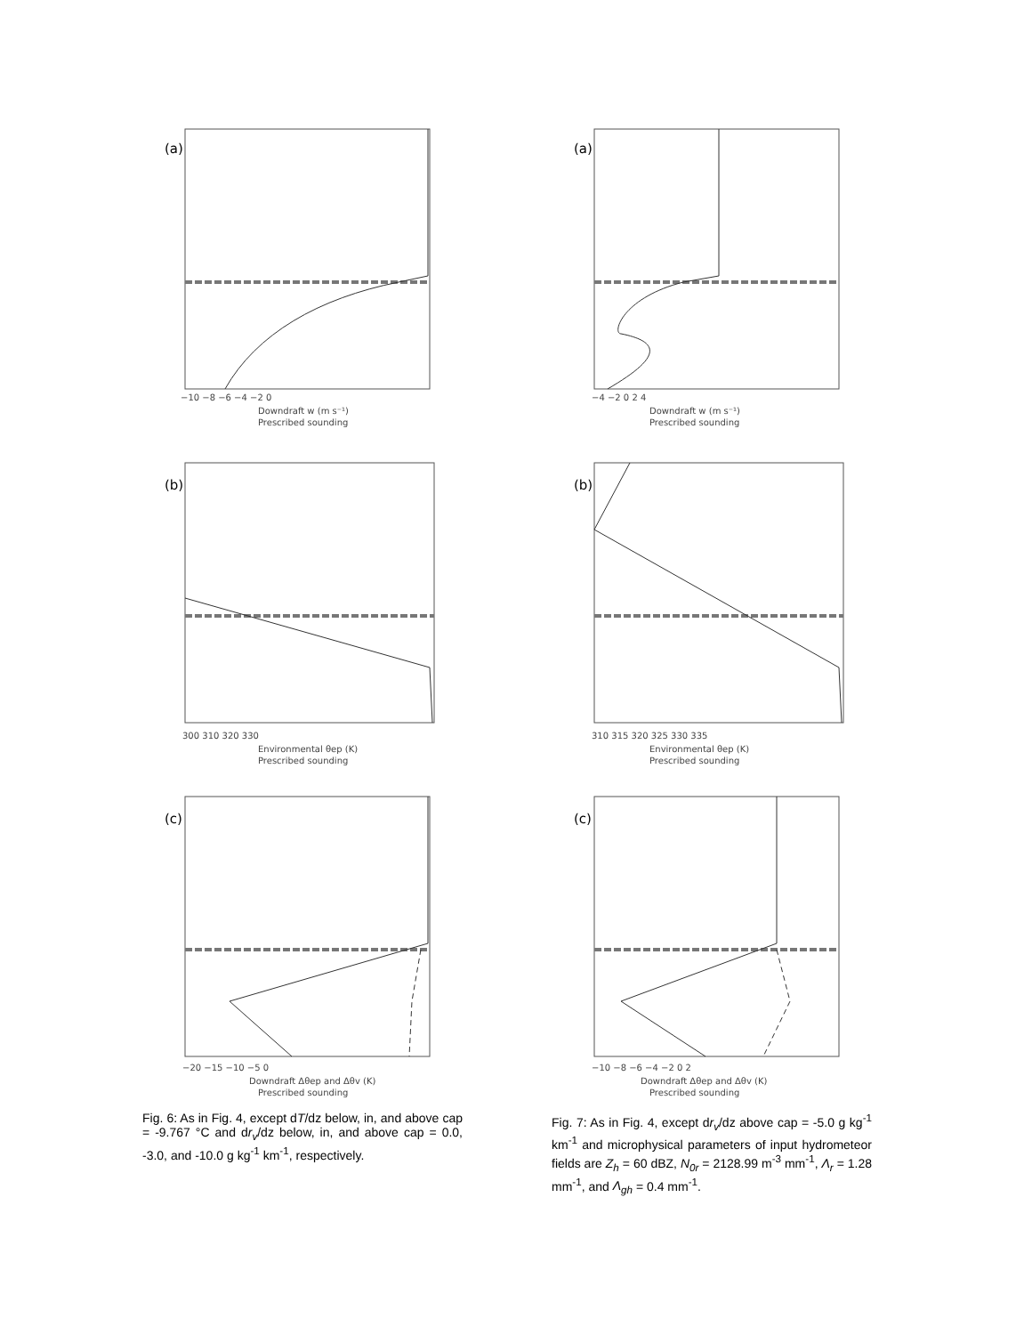(a)
Downdraft w (m s⁻¹)
Prescribed sounding
−10 −8 −6 −4 −2 0
(b)
300 310 320 330
Environmental θep (K)
Prescribed sounding
(c)
−20 −15 −10 −5 0
Downdraft Δθep and Δθv (K)
Prescribed sounding
Fig. 6: As in Fig. 4, except dT/dz below, in, and above cap = -9.767 °C and dr<sub>v</sub>/dz below, in, and above cap = 0.0, -3.0, and -10.0 g kg<sup>-1</sup> km<sup>-1</sup>, respectively.
(a)
−4 −2 0 2 4
Downdraft w (m s⁻¹)
Prescribed sounding
(b)
310 315 320 325 330 335
Environmental θep (K)
Prescribed sounding
(c)
−10 −8 −6 −4 −2 0 2
Downdraft Δθep and Δθv (K)
Prescribed sounding
Fig. 7: As in Fig. 4, except dr<sub>v</sub>/dz above cap = -5.0 g kg<sup>-1</sup> km<sup>-1</sup> and microphysical parameters of input hydrometeor fields are Z<sub>h</sub> = 60 dBZ, N<sub>0r</sub> = 2128.99 m<sup>-3</sup> mm<sup>-1</sup>, Λ<sub>r</sub> = 1.28 mm<sup>-1</sup>, and Λ<sub>gh</sub> = 0.4 mm<sup>-1</sup>.